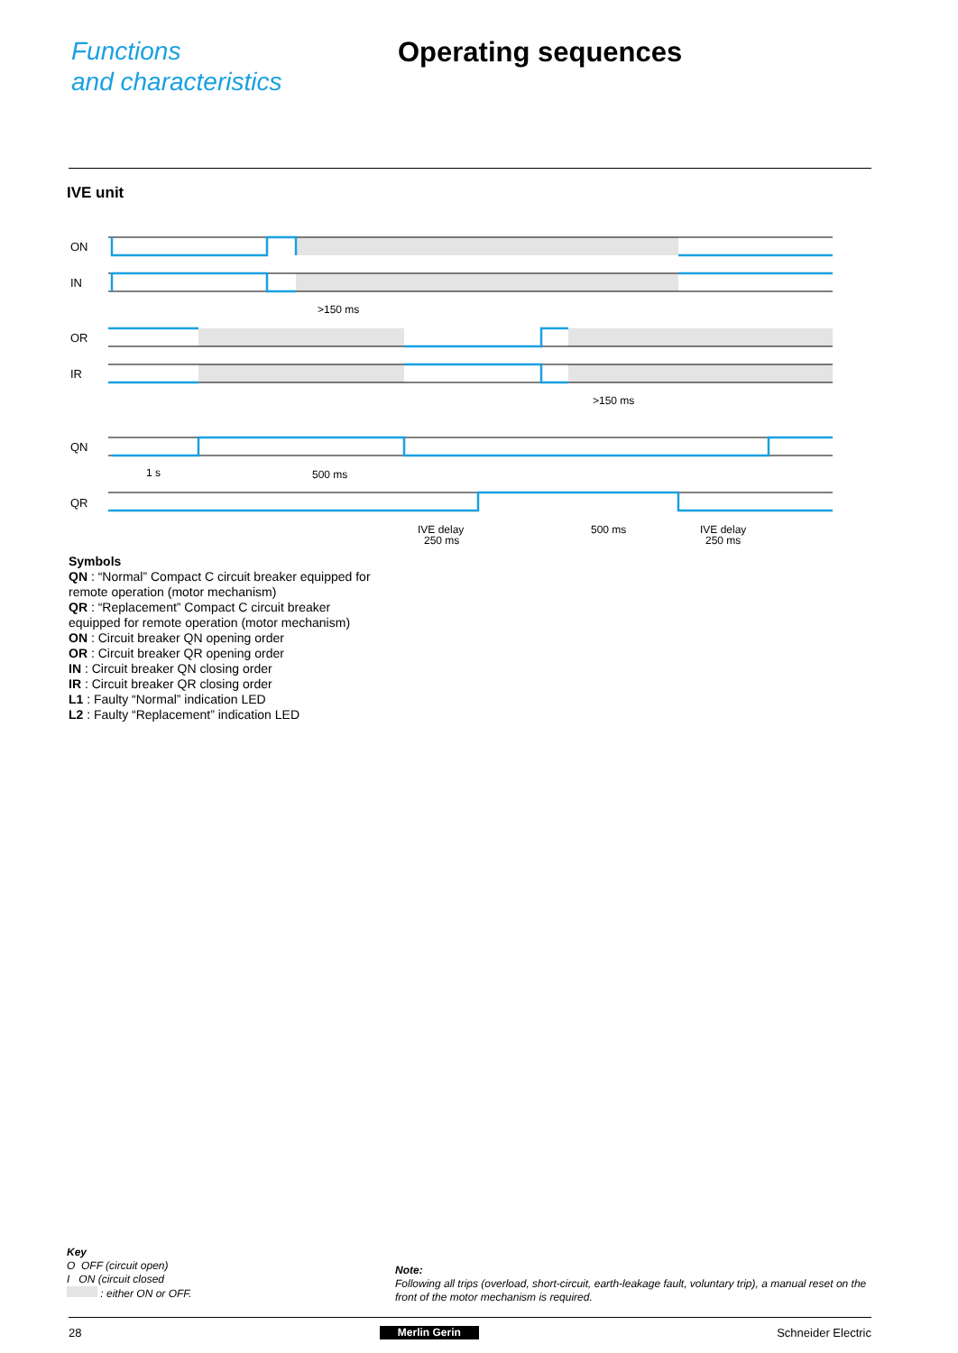Functions
and characteristics
Operating sequences
IVE unit
ON
IN
OR
IR
QN
QR
>150 ms
>150 ms
1 s
500 ms
IVE delay
250 ms
500 ms
IVE delay
250 ms
Symbols
QN : “Normal” Compact C circuit breaker equipped for remote operation (motor mechanism)
QR : “Replacement” Compact C circuit breaker equipped for remote operation (motor mechanism)
ON : Circuit breaker QN opening order
OR : Circuit breaker QR opening order
IN : Circuit breaker QN closing order
IR : Circuit breaker QR closing order
L1 : Faulty “Normal” indication LED
L2 : Faulty “Replacement” indication LED
Key
O OFF (circuit open)
I ON (circuit closed
: either ON or OFF.
Note:
Following all trips (overload, short-circuit, earth-leakage fault, voluntary trip), a manual reset on the front of the motor mechanism is required.
28 Merlin Gerin Schneider Electric